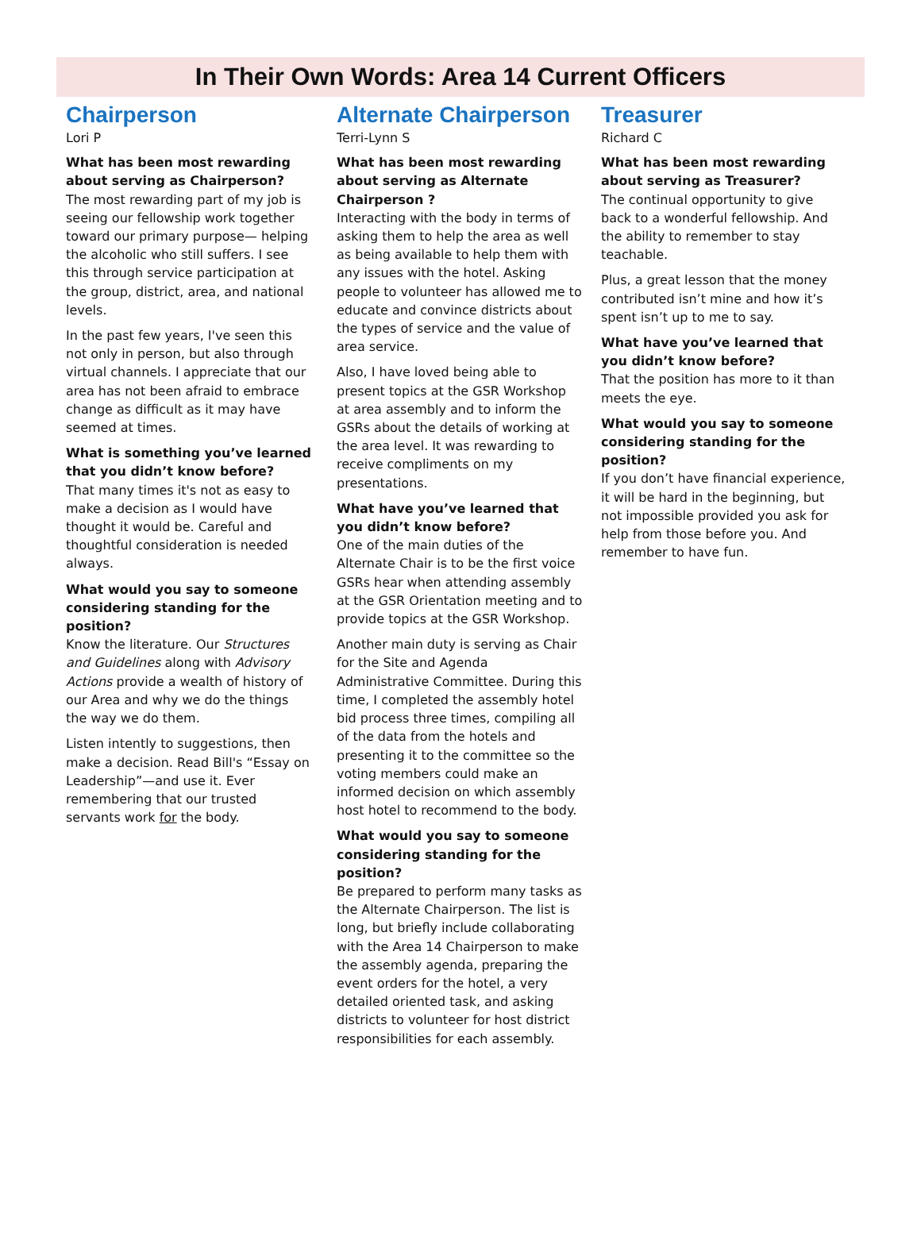In Their Own Words: Area 14 Current Officers
Chairperson
Lori P
What has been most rewarding about serving as Chairperson?
The most rewarding part of my job is seeing our fellowship work together toward our primary purpose— helping the alcoholic who still suffers. I see this through service participation at the group, district, area, and national levels.
In the past few years, I've seen this not only in person, but also through virtual channels. I appreciate that our area has not been afraid to embrace change as difficult as it may have seemed at times.
What is something you’ve learned that you didn’t know before?
That many times it's not as easy to make a decision as I would have thought it would be. Careful and thoughtful consideration is needed always.
What would you say to someone considering standing for the position?
Know the literature. Our Structures and Guidelines along with Advisory Actions provide a wealth of history of our Area and why we do the things the way we do them.
Listen intently to suggestions, then make a decision. Read Bill's “Essay on Leadership”—and use it. Ever remembering that our trusted servants work for the body.
Alternate Chairperson
Terri-Lynn S
What has been most rewarding about serving as Alternate Chairperson ?
Interacting with the body in terms of asking them to help the area as well as being available to help them with any issues with the hotel. Asking people to volunteer has allowed me to educate and convince districts about the types of service and the value of area service.
Also, I have loved being able to present topics at the GSR Workshop at area assembly and to inform the GSRs about the details of working at the area level. It was rewarding to receive compliments on my presentations.
What have you’ve learned that you didn’t know before?
One of the main duties of the Alternate Chair is to be the first voice GSRs hear when attending assembly at the GSR Orientation meeting and to provide topics at the GSR Workshop.
Another main duty is serving as Chair for the Site and Agenda Administrative Committee. During this time, I completed the assembly hotel bid process three times, compiling all of the data from the hotels and presenting it to the committee so the voting members could make an informed decision on which assembly host hotel to recommend to the body.
What would you say to someone considering standing for the position?
Be prepared to perform many tasks as the Alternate Chairperson. The list is long, but briefly include collaborating with the Area 14 Chairperson to make the assembly agenda, preparing the event orders for the hotel, a very detailed oriented task, and asking districts to volunteer for host district responsibilities for each assembly.
Treasurer
Richard C
What has been most rewarding about serving as Treasurer?
The continual opportunity to give back to a wonderful fellowship. And the ability to remember to stay teachable.
Plus, a great lesson that the money contributed isn’t mine and how it’s spent isn’t up to me to say.
What have you’ve learned that you didn’t know before?
That the position has more to it than meets the eye.
What would you say to someone considering standing for the position?
If you don’t have financial experience, it will be hard in the beginning, but not impossible provided you ask for help from those before you. And remember to have fun.